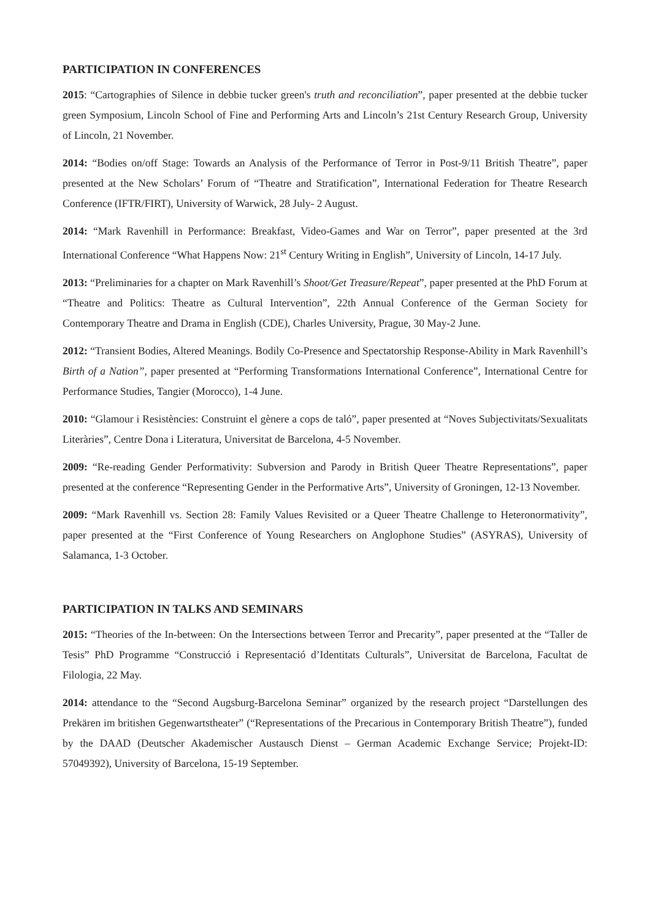PARTICIPATION IN CONFERENCES
2015: “Cartographies of Silence in debbie tucker green's truth and reconciliation”, paper presented at the debbie tucker green Symposium, Lincoln School of Fine and Performing Arts and Lincoln’s 21st Century Research Group, University of Lincoln, 21 November.
2014: “Bodies on/off Stage: Towards an Analysis of the Performance of Terror in Post-9/11 British Theatre”, paper presented at the New Scholars’ Forum of “Theatre and Stratification”, International Federation for Theatre Research Conference (IFTR/FIRT), University of Warwick, 28 July- 2 August.
2014: “Mark Ravenhill in Performance: Breakfast, Video-Games and War on Terror”, paper presented at the 3rd International Conference “What Happens Now: 21<sup>st</sup> Century Writing in English”, University of Lincoln, 14-17 July.
2013: “Preliminaries for a chapter on Mark Ravenhill’s Shoot/Get Treasure/Repeat”, paper presented at the PhD Forum at “Theatre and Politics: Theatre as Cultural Intervention”, 22th Annual Conference of the German Society for Contemporary Theatre and Drama in English (CDE), Charles University, Prague, 30 May-2 June.
2012: “Transient Bodies, Altered Meanings. Bodily Co-Presence and Spectatorship Response-Ability in Mark Ravenhill’s Birth of a Nation”, paper presented at “Performing Transformations International Conference”, International Centre for Performance Studies, Tangier (Morocco), 1-4 June.
2010: “Glamour i Resistències: Construint el gènere a cops de taló”, paper presented at “Noves Subjectivitats/Sexualitats Literàries”, Centre Dona i Literatura, Universitat de Barcelona, 4-5 November.
2009: “Re-reading Gender Performativity: Subversion and Parody in British Queer Theatre Representations”, paper presented at the conference “Representing Gender in the Performative Arts”, University of Groningen, 12-13 November.
2009: “Mark Ravenhill vs. Section 28: Family Values Revisited or a Queer Theatre Challenge to Heteronormativity”, paper presented at the “First Conference of Young Researchers on Anglophone Studies” (ASYRAS), University of Salamanca, 1-3 October.
PARTICIPATION IN TALKS AND SEMINARS
2015: “Theories of the In-between: On the Intersections between Terror and Precarity”, paper presented at the “Taller de Tesis” PhD Programme “Construcció i Representació d’Identitats Culturals”, Universitat de Barcelona, Facultat de Filologia, 22 May.
2014: attendance to the “Second Augsburg-Barcelona Seminar” organized by the research project “Darstellungen des Prekären im britishen Gegenwartstheater” (“Representations of the Precarious in Contemporary British Theatre”), funded by the DAAD (Deutscher Akademischer Austausch Dienst – German Academic Exchange Service; Projekt-ID: 57049392), University of Barcelona, 15-19 September.